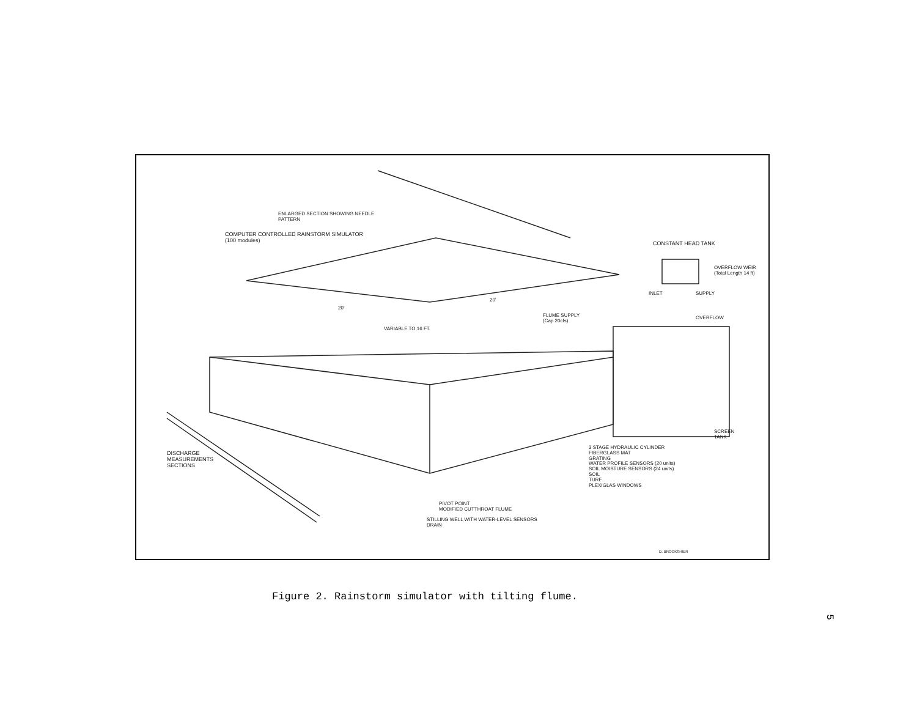ENLARGED SECTION SHOWING NEEDLE
PATTERN
COMPUTER CONTROLLED RAINSTORM SIMULATOR
(100 modules)
20'
20'
VARIABLE TO 16 FT.
CONSTANT HEAD TANK
OVERFLOW WEIR
(Total Length 14 ft)
INLET SUPPLY
FLUME SUPPLY
(Cap 20cfs)
OVERFLOW
SCREEN
TANK
DISCHARGE
MEASUREMENTS
SECTIONS
3 STAGE HYDRAULIC CYLINDER
FIBERGLASS MAT
GRATING
WATER PROFILE SENSORS (20 units)
SOIL MOISTURE SENSORS (24 units)
SOIL
TURF
PLEXIGLAS WINDOWS
PIVOT POINT
MODIFIED CUTTHROAT FLUME
STILLING WELL WITH WATER-LEVEL SENSORS
DRAIN
D. BROOKSHIER
Figure 2. Rainstorm simulator with tilting flume.
5